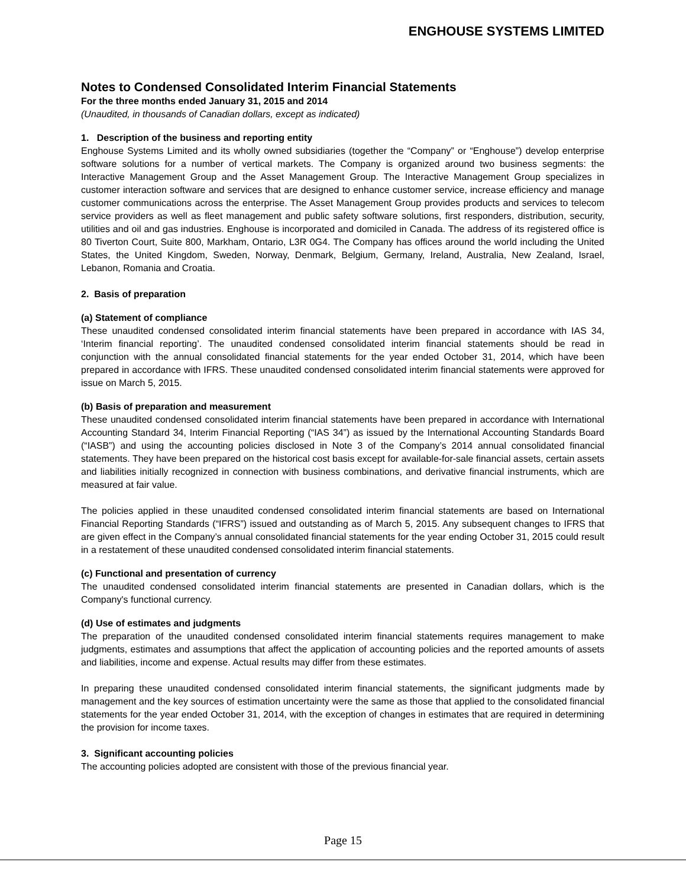ENGHOUSE SYSTEMS LIMITED
Notes to Condensed Consolidated Interim Financial Statements
For the three months ended January 31, 2015 and 2014
(Unaudited, in thousands of Canadian dollars, except as indicated)
1. Description of the business and reporting entity
Enghouse Systems Limited and its wholly owned subsidiaries (together the “Company” or “Enghouse”) develop enterprise software solutions for a number of vertical markets. The Company is organized around two business segments: the Interactive Management Group and the Asset Management Group. The Interactive Management Group specializes in customer interaction software and services that are designed to enhance customer service, increase efficiency and manage customer communications across the enterprise. The Asset Management Group provides products and services to telecom service providers as well as fleet management and public safety software solutions, first responders, distribution, security, utilities and oil and gas industries. Enghouse is incorporated and domiciled in Canada. The address of its registered office is 80 Tiverton Court, Suite 800, Markham, Ontario, L3R 0G4. The Company has offices around the world including the United States, the United Kingdom, Sweden, Norway, Denmark, Belgium, Germany, Ireland, Australia, New Zealand, Israel, Lebanon, Romania and Croatia.
2. Basis of preparation
(a) Statement of compliance
These unaudited condensed consolidated interim financial statements have been prepared in accordance with IAS 34, ‘Interim financial reporting’. The unaudited condensed consolidated interim financial statements should be read in conjunction with the annual consolidated financial statements for the year ended October 31, 2014, which have been prepared in accordance with IFRS. These unaudited condensed consolidated interim financial statements were approved for issue on March 5, 2015.
(b) Basis of preparation and measurement
These unaudited condensed consolidated interim financial statements have been prepared in accordance with International Accounting Standard 34, Interim Financial Reporting (“IAS 34”) as issued by the International Accounting Standards Board (“IASB”) and using the accounting policies disclosed in Note 3 of the Company’s 2014 annual consolidated financial statements. They have been prepared on the historical cost basis except for available-for-sale financial assets, certain assets and liabilities initially recognized in connection with business combinations, and derivative financial instruments, which are measured at fair value.
The policies applied in these unaudited condensed consolidated interim financial statements are based on International Financial Reporting Standards (“IFRS”) issued and outstanding as of March 5, 2015. Any subsequent changes to IFRS that are given effect in the Company’s annual consolidated financial statements for the year ending October 31, 2015 could result in a restatement of these unaudited condensed consolidated interim financial statements.
(c) Functional and presentation of currency
The unaudited condensed consolidated interim financial statements are presented in Canadian dollars, which is the Company's functional currency.
(d) Use of estimates and judgments
The preparation of the unaudited condensed consolidated interim financial statements requires management to make judgments, estimates and assumptions that affect the application of accounting policies and the reported amounts of assets and liabilities, income and expense. Actual results may differ from these estimates.
In preparing these unaudited condensed consolidated interim financial statements, the significant judgments made by management and the key sources of estimation uncertainty were the same as those that applied to the consolidated financial statements for the year ended October 31, 2014, with the exception of changes in estimates that are required in determining the provision for income taxes.
3. Significant accounting policies
The accounting policies adopted are consistent with those of the previous financial year.
Page 15